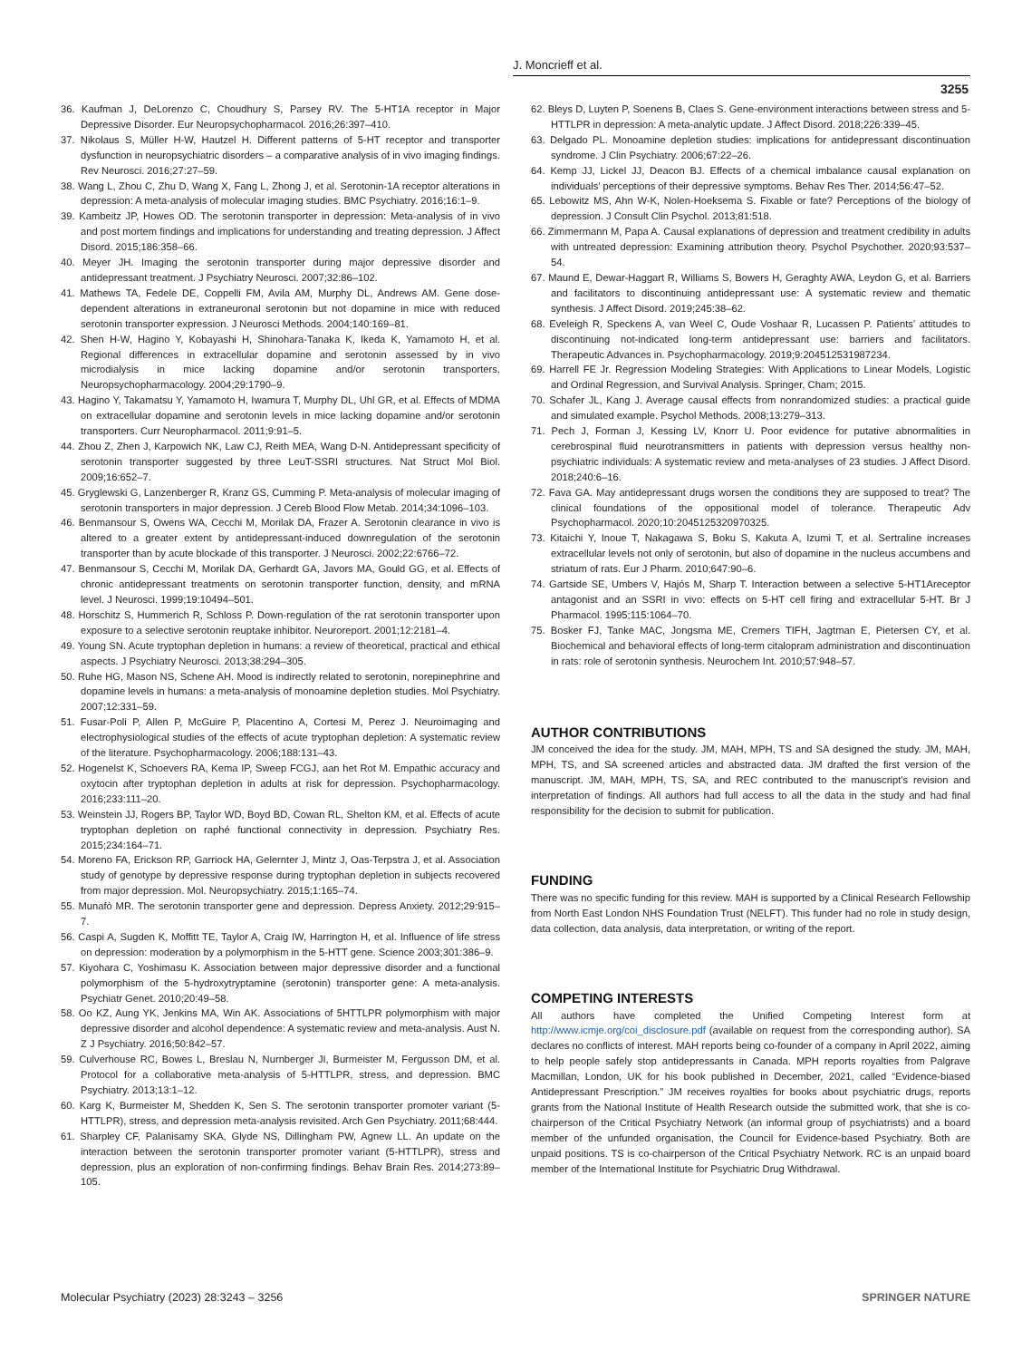J. Moncrieff et al.
3255
36. Kaufman J, DeLorenzo C, Choudhury S, Parsey RV. The 5-HT1A receptor in Major Depressive Disorder. Eur Neuropsychopharmacol. 2016;26:397–410.
37. Nikolaus S, Müller H-W, Hautzel H. Different patterns of 5-HT receptor and transporter dysfunction in neuropsychiatric disorders – a comparative analysis of in vivo imaging findings. Rev Neurosci. 2016;27:27–59.
38. Wang L, Zhou C, Zhu D, Wang X, Fang L, Zhong J, et al. Serotonin-1A receptor alterations in depression: A meta-analysis of molecular imaging studies. BMC Psychiatry. 2016;16:1–9.
39. Kambeitz JP, Howes OD. The serotonin transporter in depression: Meta-analysis of in vivo and post mortem findings and implications for understanding and treating depression. J Affect Disord. 2015;186:358–66.
40. Meyer JH. Imaging the serotonin transporter during major depressive disorder and antidepressant treatment. J Psychiatry Neurosci. 2007;32:86–102.
41. Mathews TA, Fedele DE, Coppelli FM, Avila AM, Murphy DL, Andrews AM. Gene dose-dependent alterations in extraneuronal serotonin but not dopamine in mice with reduced serotonin transporter expression. J Neurosci Methods. 2004;140:169–81.
42. Shen H-W, Hagino Y, Kobayashi H, Shinohara-Tanaka K, Ikeda K, Yamamoto H, et al. Regional differences in extracellular dopamine and serotonin assessed by in vivo microdialysis in mice lacking dopamine and/or serotonin transporters. Neuropsychopharmacology. 2004;29:1790–9.
43. Hagino Y, Takamatsu Y, Yamamoto H, Iwamura T, Murphy DL, Uhl GR, et al. Effects of MDMA on extracellular dopamine and serotonin levels in mice lacking dopamine and/or serotonin transporters. Curr Neuropharmacol. 2011;9:91–5.
44. Zhou Z, Zhen J, Karpowich NK, Law CJ, Reith MEA, Wang D-N. Antidepressant specificity of serotonin transporter suggested by three LeuT-SSRI structures. Nat Struct Mol Biol. 2009;16:652–7.
45. Gryglewski G, Lanzenberger R, Kranz GS, Cumming P. Meta-analysis of molecular imaging of serotonin transporters in major depression. J Cereb Blood Flow Metab. 2014;34:1096–103.
46. Benmansour S, Owens WA, Cecchi M, Morilak DA, Frazer A. Serotonin clearance in vivo is altered to a greater extent by antidepressant-induced downregulation of the serotonin transporter than by acute blockade of this transporter. J Neurosci. 2002;22:6766–72.
47. Benmansour S, Cecchi M, Morilak DA, Gerhardt GA, Javors MA, Gould GG, et al. Effects of chronic antidepressant treatments on serotonin transporter function, density, and mRNA level. J Neurosci. 1999;19:10494–501.
48. Horschitz S, Hummerich R, Schloss P. Down-regulation of the rat serotonin transporter upon exposure to a selective serotonin reuptake inhibitor. Neuroreport. 2001;12:2181–4.
49. Young SN. Acute tryptophan depletion in humans: a review of theoretical, practical and ethical aspects. J Psychiatry Neurosci. 2013;38:294–305.
50. Ruhe HG, Mason NS, Schene AH. Mood is indirectly related to serotonin, norepinephrine and dopamine levels in humans: a meta-analysis of monoamine depletion studies. Mol Psychiatry. 2007;12:331–59.
51. Fusar-Poli P, Allen P, McGuire P, Placentino A, Cortesi M, Perez J. Neuroimaging and electrophysiological studies of the effects of acute tryptophan depletion: A systematic review of the literature. Psychopharmacology. 2006;188:131–43.
52. Hogenelst K, Schoevers RA, Kema IP, Sweep FCGJ, aan het Rot M. Empathic accuracy and oxytocin after tryptophan depletion in adults at risk for depression. Psychopharmacology. 2016;233:111–20.
53. Weinstein JJ, Rogers BP, Taylor WD, Boyd BD, Cowan RL, Shelton KM, et al. Effects of acute tryptophan depletion on raphé functional connectivity in depression. Psychiatry Res. 2015;234:164–71.
54. Moreno FA, Erickson RP, Garriock HA, Gelernter J, Mintz J, Oas-Terpstra J, et al. Association study of genotype by depressive response during tryptophan depletion in subjects recovered from major depression. Mol. Neuropsychiatry. 2015;1:165–74.
55. Munafò MR. The serotonin transporter gene and depression. Depress Anxiety. 2012;29:915–7.
56. Caspi A, Sugden K, Moffitt TE, Taylor A, Craig IW, Harrington H, et al. Influence of life stress on depression: moderation by a polymorphism in the 5-HTT gene. Science 2003;301:386–9.
57. Kiyohara C, Yoshimasu K. Association between major depressive disorder and a functional polymorphism of the 5-hydroxytryptamine (serotonin) transporter gene: A meta-analysis. Psychiatr Genet. 2010;20:49–58.
58. Oo KZ, Aung YK, Jenkins MA, Win AK. Associations of 5HTTLPR polymorphism with major depressive disorder and alcohol dependence: A systematic review and meta-analysis. Aust N. Z J Psychiatry. 2016;50:842–57.
59. Culverhouse RC, Bowes L, Breslau N, Nurnberger JI, Burmeister M, Fergusson DM, et al. Protocol for a collaborative meta-analysis of 5-HTTLPR, stress, and depression. BMC Psychiatry. 2013;13:1–12.
60. Karg K, Burmeister M, Shedden K, Sen S. The serotonin transporter promoter variant (5-HTTLPR), stress, and depression meta-analysis revisited. Arch Gen Psychiatry. 2011;68:444.
61. Sharpley CF, Palanisamy SKA, Glyde NS, Dillingham PW, Agnew LL. An update on the interaction between the serotonin transporter promoter variant (5-HTTLPR), stress and depression, plus an exploration of non-confirming findings. Behav Brain Res. 2014;273:89–105.
62. Bleys D, Luyten P, Soenens B, Claes S. Gene-environment interactions between stress and 5-HTTLPR in depression: A meta-analytic update. J Affect Disord. 2018;226:339–45.
63. Delgado PL. Monoamine depletion studies: implications for antidepressant discontinuation syndrome. J Clin Psychiatry. 2006;67:22–26.
64. Kemp JJ, Lickel JJ, Deacon BJ. Effects of a chemical imbalance causal explanation on individuals’ perceptions of their depressive symptoms. Behav Res Ther. 2014;56:47–52.
65. Lebowitz MS, Ahn W-K, Nolen-Hoeksema S. Fixable or fate? Perceptions of the biology of depression. J Consult Clin Psychol. 2013;81:518.
66. Zimmermann M, Papa A. Causal explanations of depression and treatment credibility in adults with untreated depression: Examining attribution theory. Psychol Psychother. 2020;93:537–54.
67. Maund E, Dewar-Haggart R, Williams S, Bowers H, Geraghty AWA, Leydon G, et al. Barriers and facilitators to discontinuing antidepressant use: A systematic review and thematic synthesis. J Affect Disord. 2019;245:38–62.
68. Eveleigh R, Speckens A, van Weel C, Oude Voshaar R, Lucassen P. Patients’ attitudes to discontinuing not-indicated long-term antidepressant use: barriers and facilitators. Therapeutic Advances in. Psychopharmacology. 2019;9:204512531987234.
69. Harrell FE Jr. Regression Modeling Strategies: With Applications to Linear Models, Logistic and Ordinal Regression, and Survival Analysis. Springer, Cham; 2015.
70. Schafer JL, Kang J. Average causal effects from nonrandomized studies: a practical guide and simulated example. Psychol Methods. 2008;13:279–313.
71. Pech J, Forman J, Kessing LV, Knorr U. Poor evidence for putative abnormalities in cerebrospinal fluid neurotransmitters in patients with depression versus healthy non-psychiatric individuals: A systematic review and meta-analyses of 23 studies. J Affect Disord. 2018;240:6–16.
72. Fava GA. May antidepressant drugs worsen the conditions they are supposed to treat? The clinical foundations of the oppositional model of tolerance. Therapeutic Adv Psychopharmacol. 2020;10:2045125320970325.
73. Kitaichi Y, Inoue T, Nakagawa S, Boku S, Kakuta A, Izumi T, et al. Sertraline increases extracellular levels not only of serotonin, but also of dopamine in the nucleus accumbens and striatum of rats. Eur J Pharm. 2010;647:90–6.
74. Gartside SE, Umbers V, Hajós M, Sharp T. Interaction between a selective 5-HT1Areceptor antagonist and an SSRI in vivo: effects on 5-HT cell firing and extracellular 5-HT. Br J Pharmacol. 1995;115:1064–70.
75. Bosker FJ, Tanke MAC, Jongsma ME, Cremers TIFH, Jagtman E, Pietersen CY, et al. Biochemical and behavioral effects of long-term citalopram administration and discontinuation in rats: role of serotonin synthesis. Neurochem Int. 2010;57:948–57.
AUTHOR CONTRIBUTIONS
JM conceived the idea for the study. JM, MAH, MPH, TS and SA designed the study. JM, MAH, MPH, TS, and SA screened articles and abstracted data. JM drafted the first version of the manuscript. JM, MAH, MPH, TS, SA, and REC contributed to the manuscript’s revision and interpretation of findings. All authors had full access to all the data in the study and had final responsibility for the decision to submit for publication.
FUNDING
There was no specific funding for this review. MAH is supported by a Clinical Research Fellowship from North East London NHS Foundation Trust (NELFT). This funder had no role in study design, data collection, data analysis, data interpretation, or writing of the report.
COMPETING INTERESTS
All authors have completed the Unified Competing Interest form at http://www.icmje.org/coi_disclosure.pdf (available on request from the corresponding author). SA declares no conflicts of interest. MAH reports being co-founder of a company in April 2022, aiming to help people safely stop antidepressants in Canada. MPH reports royalties from Palgrave Macmillan, London, UK for his book published in December, 2021, called “Evidence-biased Antidepressant Prescription.” JM receives royalties for books about psychiatric drugs, reports grants from the National Institute of Health Research outside the submitted work, that she is co-chairperson of the Critical Psychiatry Network (an informal group of psychiatrists) and a board member of the unfunded organisation, the Council for Evidence-based Psychiatry. Both are unpaid positions. TS is co-chairperson of the Critical Psychiatry Network. RC is an unpaid board member of the International Institute for Psychiatric Drug Withdrawal.
Molecular Psychiatry (2023) 28:3243 – 3256 SPRINGER NATURE